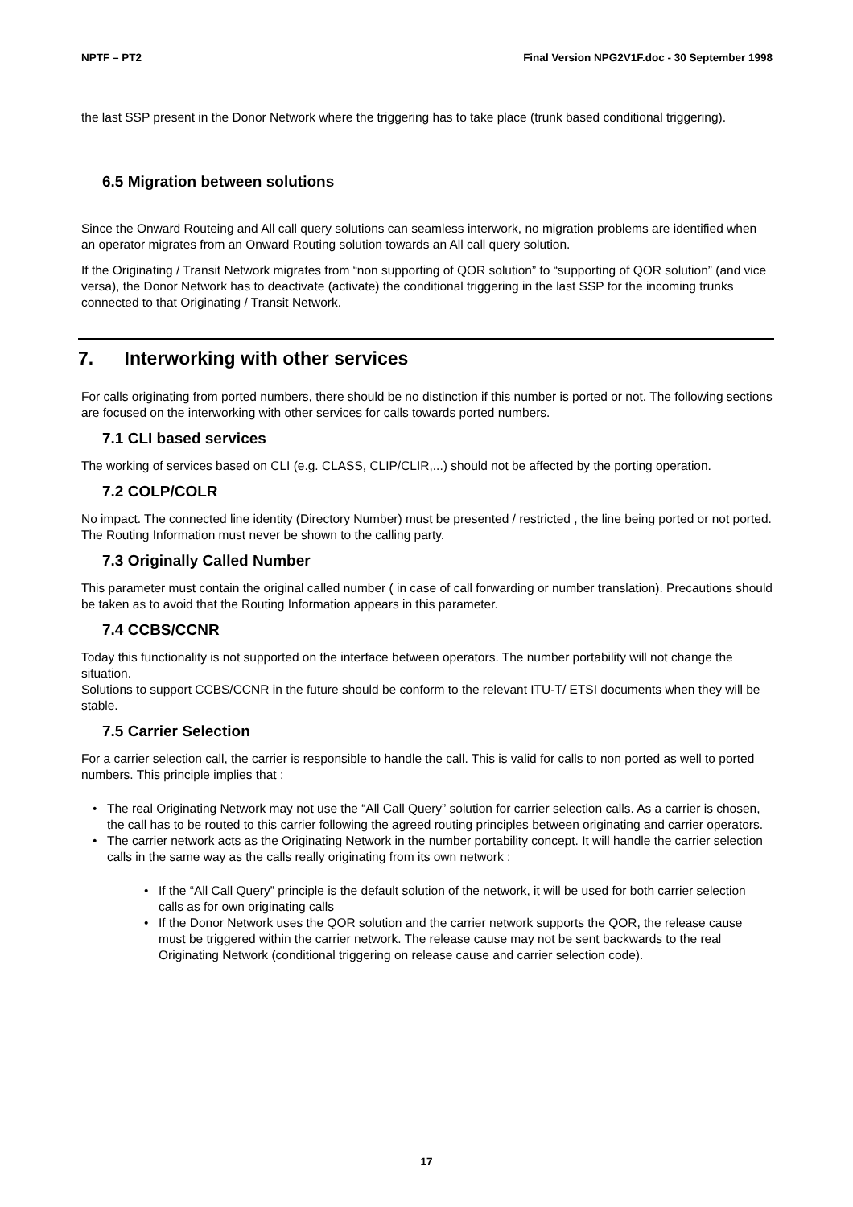NPTF – PT2 Final Version NPG2V1F.doc - 30 September 1998
the last SSP present in the Donor Network where the triggering has to take place (trunk based conditional triggering).
6.5 Migration between solutions
Since the Onward Routeing and All call query solutions can seamless interwork, no migration problems are identified when an operator migrates from an Onward Routing solution towards an All call query solution.
If the Originating / Transit Network migrates from “non supporting of QOR solution” to “supporting of QOR solution” (and vice versa), the Donor Network has to deactivate (activate) the conditional triggering in the last SSP for the incoming trunks connected to that Originating / Transit Network.
7. Interworking with other services
For calls originating from ported numbers, there should be no distinction if this number is ported or not. The following sections are focused on the interworking with other services for calls towards ported numbers.
7.1 CLI based services
The working of services based on CLI (e.g. CLASS, CLIP/CLIR,...) should not be affected by the porting operation.
7.2 COLP/COLR
No impact. The connected line identity (Directory Number) must be presented / restricted , the line being ported or not ported. The Routing Information must never be shown to the calling party.
7.3 Originally Called Number
This parameter must contain the original called number ( in case of call forwarding or number translation). Precautions should be taken as to avoid that the Routing Information appears in this parameter.
7.4 CCBS/CCNR
Today this functionality is not supported on the interface between operators. The number portability will not change the situation.
Solutions to support CCBS/CCNR in the future should be conform to the relevant ITU-T/ ETSI documents when they will be stable.
7.5 Carrier Selection
For a carrier selection call, the carrier is responsible to handle the call. This is valid for calls to non ported as well to ported numbers. This principle implies that :
• The real Originating Network may not use the “All Call Query” solution for carrier selection calls. As a carrier is chosen, the call has to be routed to this carrier following the agreed routing principles between originating and carrier operators.
• The carrier network acts as the Originating Network in the number portability concept. It will handle the carrier selection calls in the same way as the calls really originating from its own network :
• If the “All Call Query” principle is the default solution of the network, it will be used for both carrier selection calls as for own originating calls
• If the Donor Network uses the QOR solution and the carrier network supports the QOR, the release cause must be triggered within the carrier network. The release cause may not be sent backwards to the real Originating Network (conditional triggering on release cause and carrier selection code).
17